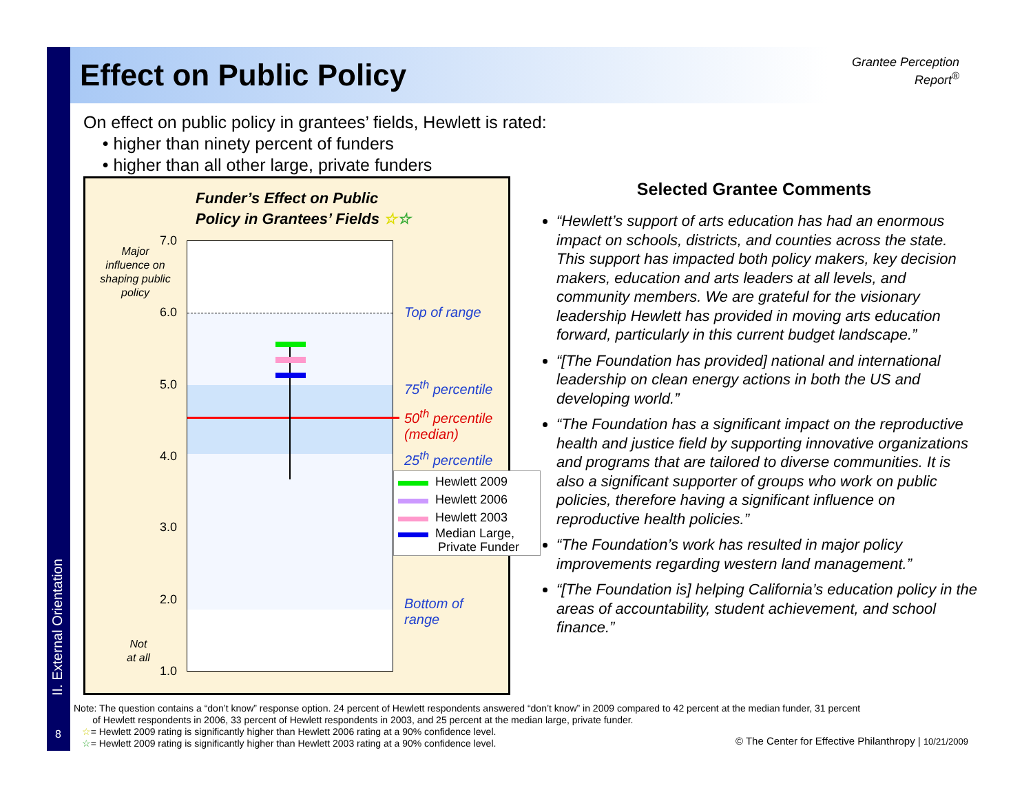II. External Orientation
8
Effect on Public Policy
Grantee Perception Report<sup>®</sup>
On effect on public policy in grantees’ fields, Hewlett is rated:
• higher than ninety percent of funders
• higher than all other large, private funders
Funder’s Effect on Public
Policy in Grantees’ Fields ☆☆
7.0
6.0
5.0
4.0
3.0
2.0
1.0
Major influence on shaping public policy
Not
at all
Top of range
75<sup>th</sup> percentile
50<sup>th</sup> percentile
(median)
25<sup>th</sup> percentile
Bottom of
range
Hewlett 2009
Hewlett 2006
Hewlett 2003
Median Large,
Private Funder
Selected Grantee Comments
“Hewlett’s support of arts education has had an enormous impact on schools, districts, and counties across the state. This support has impacted both policy makers, key decision makers, education and arts leaders at all levels, and community members. We are grateful for the visionary leadership Hewlett has provided in moving arts education forward, particularly in this current budget landscape.”
“[The Foundation has provided] national and international leadership on clean energy actions in both the US and developing world.”
“The Foundation has a significant impact on the reproductive health and justice field by supporting innovative organizations and programs that are tailored to diverse communities. It is also a significant supporter of groups who work on public policies, therefore having a significant influence on reproductive health policies.”
“The Foundation’s work has resulted in major policy improvements regarding western land management.”
“[The Foundation is] helping California’s education policy in the areas of accountability, student achievement, and school finance.”
Note: The question contains a “don’t know” response option. 24 percent of Hewlett respondents answered “don’t know” in 2009 compared to 42 percent at the median funder, 31 percent
of Hewlett respondents in 2006, 33 percent of Hewlett respondents in 2003, and 25 percent at the median large, private funder.
☆= Hewlett 2009 rating is significantly higher than Hewlett 2006 rating at a 90% confidence level.
☆= Hewlett 2009 rating is significantly higher than Hewlett 2003 rating at a 90% confidence level.
© The Center for Effective Philanthropy | 10/21/2009